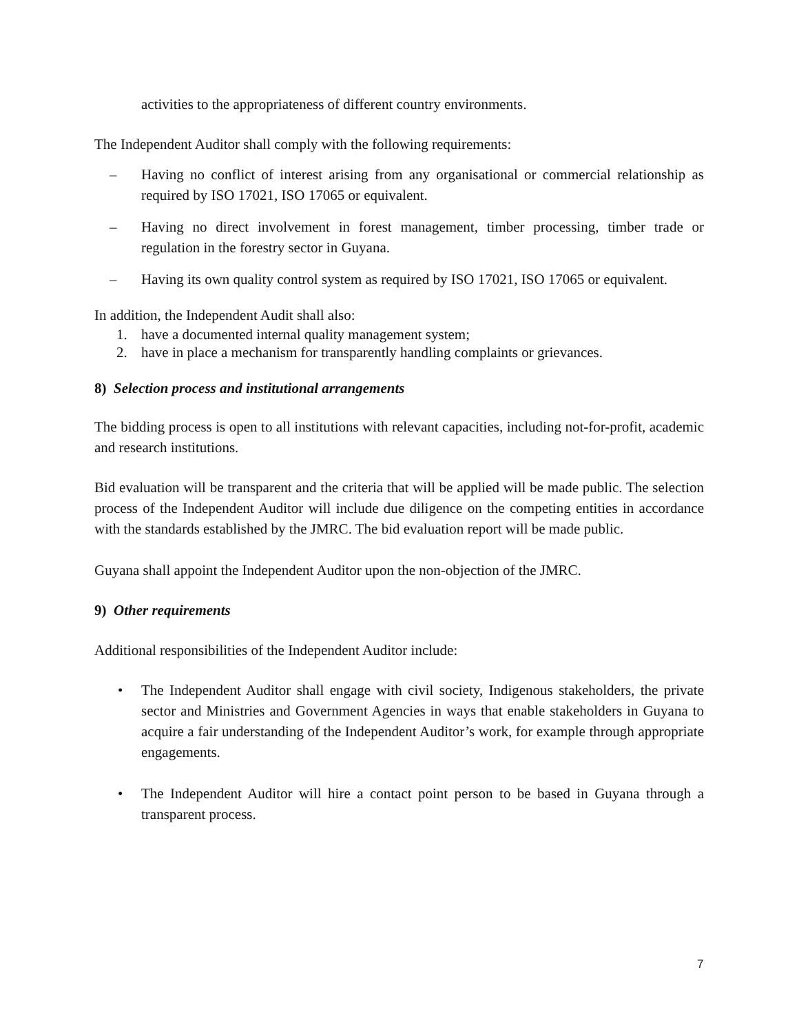activities to the appropriateness of different country environments.
The Independent Auditor shall comply with the following requirements:
– Having no conflict of interest arising from any organisational or commercial relationship as required by ISO 17021, ISO 17065 or equivalent.
– Having no direct involvement in forest management, timber processing, timber trade or regulation in the forestry sector in Guyana.
– Having its own quality control system as required by ISO 17021, ISO 17065 or equivalent.
In addition, the Independent Audit shall also:
1. have a documented internal quality management system;
2. have in place a mechanism for transparently handling complaints or grievances.
8) Selection process and institutional arrangements
The bidding process is open to all institutions with relevant capacities, including not-for-profit, academic and research institutions.
Bid evaluation will be transparent and the criteria that will be applied will be made public. The selection process of the Independent Auditor will include due diligence on the competing entities in accordance with the standards established by the JMRC. The bid evaluation report will be made public.
Guyana shall appoint the Independent Auditor upon the non-objection of the JMRC.
9) Other requirements
Additional responsibilities of the Independent Auditor include:
• The Independent Auditor shall engage with civil society, Indigenous stakeholders, the private sector and Ministries and Government Agencies in ways that enable stakeholders in Guyana to acquire a fair understanding of the Independent Auditor’s work, for example through appropriate engagements.
• The Independent Auditor will hire a contact point person to be based in Guyana through a transparent process.
7